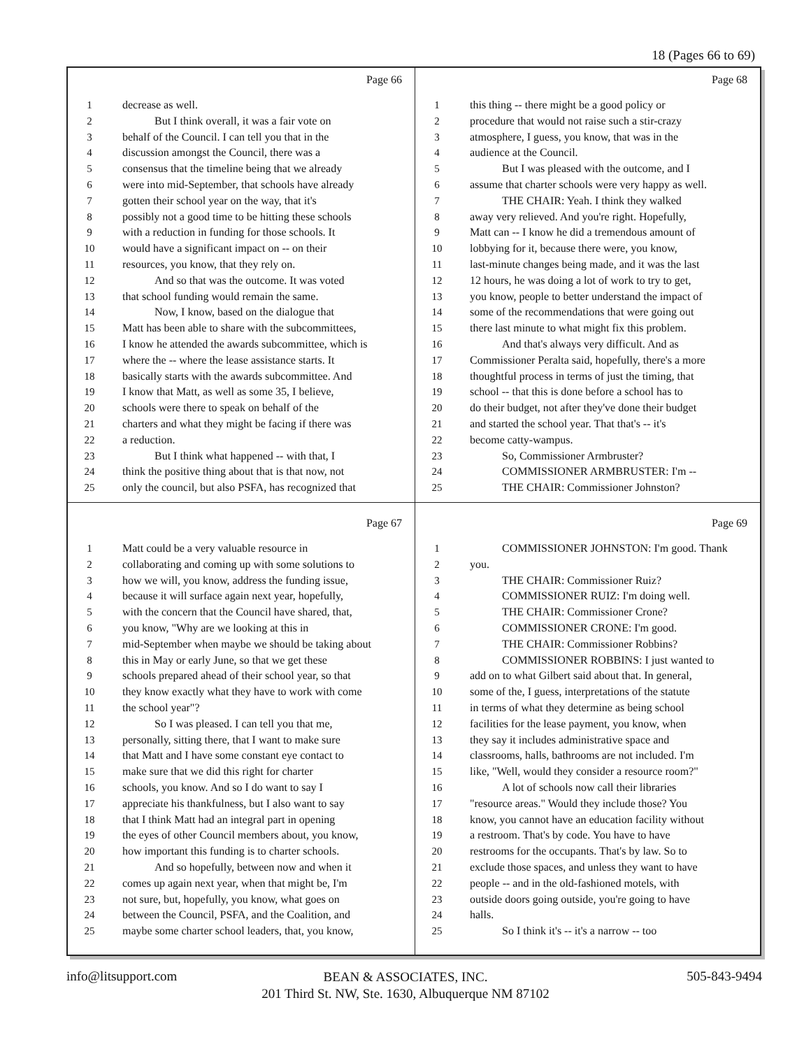18 (Pages 66 to 69)
Page 66
1 decrease as well.
2 But I think overall, it was a fair vote on
3 behalf of the Council. I can tell you that in the
4 discussion amongst the Council, there was a
5 consensus that the timeline being that we already
6 were into mid-September, that schools have already
7 gotten their school year on the way, that it's
8 possibly not a good time to be hitting these schools
9 with a reduction in funding for those schools. It
10 would have a significant impact on -- on their
11 resources, you know, that they rely on.
12 And so that was the outcome. It was voted
13 that school funding would remain the same.
14 Now, I know, based on the dialogue that
15 Matt has been able to share with the subcommittees,
16 I know he attended the awards subcommittee, which is
17 where the -- where the lease assistance starts. It
18 basically starts with the awards subcommittee. And
19 I know that Matt, as well as some 35, I believe,
20 schools were there to speak on behalf of the
21 charters and what they might be facing if there was
22 a reduction.
23 But I think what happened -- with that, I
24 think the positive thing about that is that now, not
25 only the council, but also PSFA, has recognized that
Page 68
1 this thing -- there might be a good policy or
2 procedure that would not raise such a stir-crazy
3 atmosphere, I guess, you know, that was in the
4 audience at the Council.
5 But I was pleased with the outcome, and I
6 assume that charter schools were very happy as well.
7 THE CHAIR: Yeah. I think they walked
8 away very relieved. And you're right. Hopefully,
9 Matt can -- I know he did a tremendous amount of
10 lobbying for it, because there were, you know,
11 last-minute changes being made, and it was the last
12 12 hours, he was doing a lot of work to try to get,
13 you know, people to better understand the impact of
14 some of the recommendations that were going out
15 there last minute to what might fix this problem.
16 And that's always very difficult. And as
17 Commissioner Peralta said, hopefully, there's a more
18 thoughtful process in terms of just the timing, that
19 school -- that this is done before a school has to
20 do their budget, not after they've done their budget
21 and started the school year. That that's -- it's
22 become catty-wampus.
23 So, Commissioner Armbruster?
24 COMMISSIONER ARMBRUSTER: I'm --
25 THE CHAIR: Commissioner Johnston?
Page 67
1 Matt could be a very valuable resource in
2 collaborating and coming up with some solutions to
3 how we will, you know, address the funding issue,
4 because it will surface again next year, hopefully,
5 with the concern that the Council have shared, that,
6 you know, "Why are we looking at this in
7 mid-September when maybe we should be taking about
8 this in May or early June, so that we get these
9 schools prepared ahead of their school year, so that
10 they know exactly what they have to work with come
11 the school year"?
12 So I was pleased. I can tell you that me,
13 personally, sitting there, that I want to make sure
14 that Matt and I have some constant eye contact to
15 make sure that we did this right for charter
16 schools, you know. And so I do want to say I
17 appreciate his thankfulness, but I also want to say
18 that I think Matt had an integral part in opening
19 the eyes of other Council members about, you know,
20 how important this funding is to charter schools.
21 And so hopefully, between now and when it
22 comes up again next year, when that might be, I'm
23 not sure, but, hopefully, you know, what goes on
24 between the Council, PSFA, and the Coalition, and
25 maybe some charter school leaders, that, you know,
Page 69
1 COMMISSIONER JOHNSTON: I'm good. Thank
2 you.
3 THE CHAIR: Commissioner Ruiz?
4 COMMISSIONER RUIZ: I'm doing well.
5 THE CHAIR: Commissioner Crone?
6 COMMISSIONER CRONE: I'm good.
7 THE CHAIR: Commissioner Robbins?
8 COMMISSIONER ROBBINS: I just wanted to
9 add on to what Gilbert said about that. In general,
10 some of the, I guess, interpretations of the statute
11 in terms of what they determine as being school
12 facilities for the lease payment, you know, when
13 they say it includes administrative space and
14 classrooms, halls, bathrooms are not included. I'm
15 like, "Well, would they consider a resource room?"
16 A lot of schools now call their libraries
17 "resource areas." Would they include those? You
18 know, you cannot have an education facility without
19 a restroom. That's by code. You have to have
20 restrooms for the occupants. That's by law. So to
21 exclude those spaces, and unless they want to have
22 people -- and in the old-fashioned motels, with
23 outside doors going outside, you're going to have
24 halls.
25 So I think it's -- it's a narrow -- too
info@litsupport.com 505-843-9494
BEAN & ASSOCIATES, INC.
201 Third St. NW, Ste. 1630, Albuquerque NM 87102